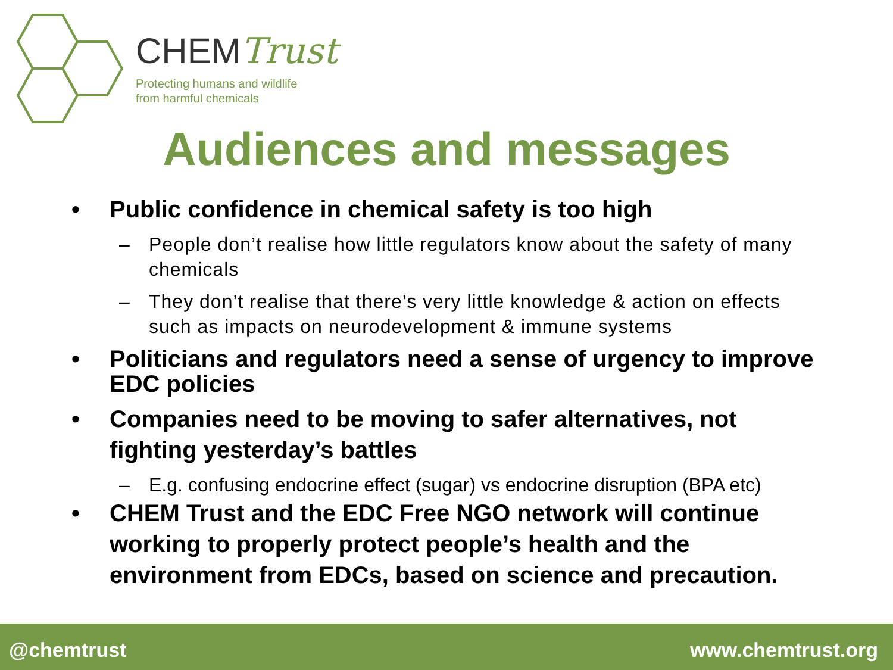CHEMTrust
Protecting humans and wildlife
from harmful chemicals
Audiences and messages
• Public confidence in chemical safety is too high
– People don’t realise how little regulators know about the safety of many chemicals
– They don’t realise that there’s very little knowledge & action on effects such as impacts on neurodevelopment & immune systems
• Politicians and regulators need a sense of urgency to improve EDC policies
• Companies need to be moving to safer alternatives, not fighting yesterday’s battles
– E.g. confusing endocrine effect (sugar) vs endocrine disruption (BPA etc)
• CHEM Trust and the EDC Free NGO network will continue working to properly protect people’s health and the environment from EDCs, based on science and precaution.
@chemtrust www.chemtrust.org